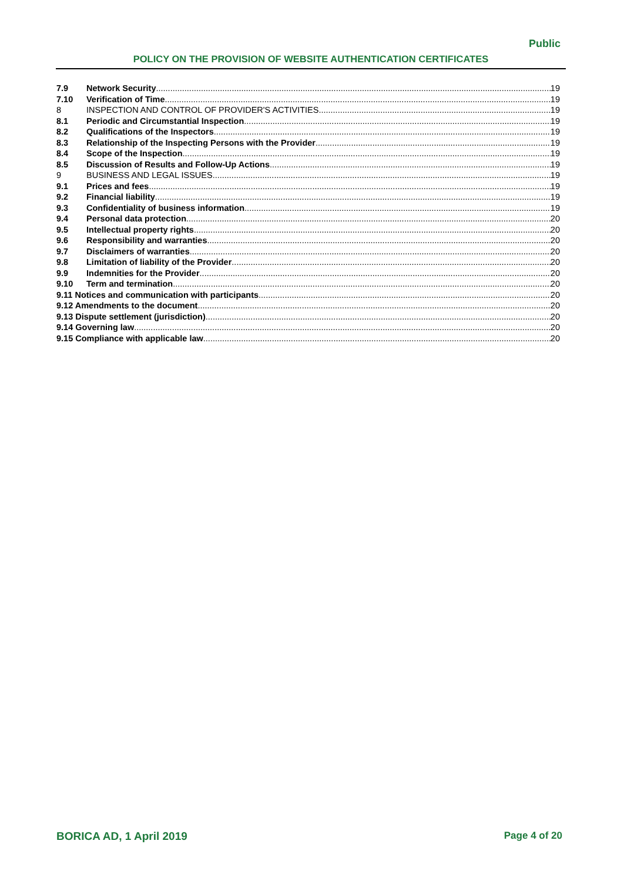Public
POLICY ON THE PROVISION OF WEBSITE AUTHENTICATION CERTIFICATES
7.9 Network Security 19
7.10 Verification of Time 19
8 INSPECTION AND CONTROL OF PROVIDER'S ACTIVITIES 19
8.1 Periodic and Circumstantial Inspection 19
8.2 Qualifications of the Inspectors 19
8.3 Relationship of the Inspecting Persons with the Provider 19
8.4 Scope of the Inspection 19
8.5 Discussion of Results and Follow-Up Actions 19
9 BUSINESS AND LEGAL ISSUES 19
9.1 Prices and fees 19
9.2 Financial liability 19
9.3 Confidentiality of business information 19
9.4 Personal data protection 20
9.5 Intellectual property rights 20
9.6 Responsibility and warranties 20
9.7 Disclaimers of warranties 20
9.8 Limitation of liability of the Provider 20
9.9 Indemnities for the Provider 20
9.10 Term and termination 20
9.11 Notices and communication with participants 20
9.12 Amendments to the document 20
9.13 Dispute settlement (jurisdiction) 20
9.14 Governing law 20
9.15 Compliance with applicable law 20
BORICA AD, 1 April 2019 Page 4 of 20